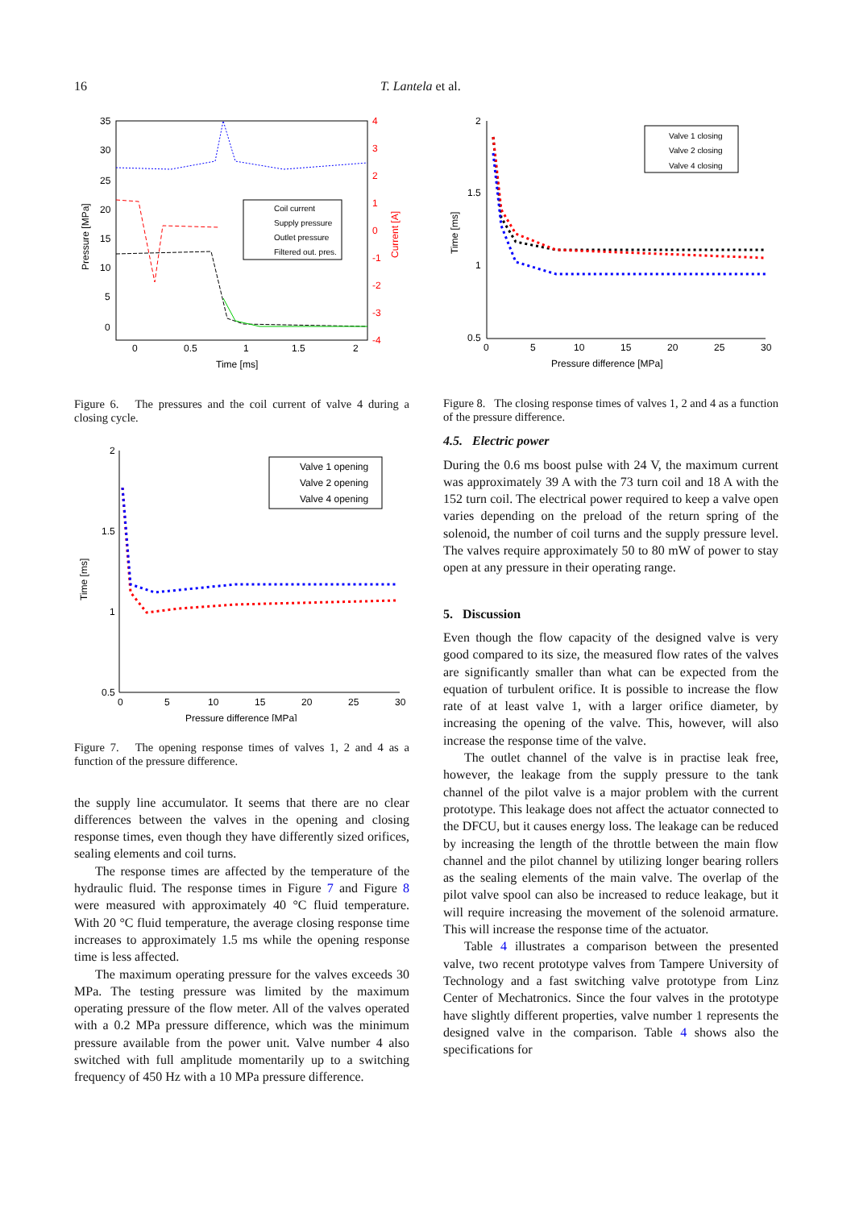16 T. Lantela et al.
Coil current
Supply pressure
Outlet pressure
Filtered out. pres.
35
30
25
20
15
10
5
0
4
3
2
1
0
-1
-2
-3
-4
0
0.5
1
1.5
2
Time [ms]
Pressure [MPa]
Current [A]
Figure 6. The pressures and the coil current of valve 4 during a closing cycle.
Valve 1 opening
Valve 2 opening
Valve 4 opening
2
1.5
1
0.5
0
5
10
15
20
25
30
Pressure difference [MPa]
Time [ms]
Figure 7. The opening response times of valves 1, 2 and 4 as a function of the pressure difference.
the supply line accumulator. It seems that there are no clear differences between the valves in the opening and closing response times, even though they have differently sized orifices, sealing elements and coil turns.
The response times are affected by the temperature of the hydraulic fluid. The response times in Figure 7 and Figure 8 were measured with approximately 40 °C fluid temperature. With 20 °C fluid temperature, the average closing response time increases to approximately 1.5 ms while the opening response time is less affected.
The maximum operating pressure for the valves exceeds 30 MPa. The testing pressure was limited by the maximum operating pressure of the flow meter. All of the valves operated with a 0.2 MPa pressure difference, which was the minimum pressure available from the power unit. Valve number 4 also switched with full amplitude momentarily up to a switching frequency of 450 Hz with a 10 MPa pressure difference.
Valve 1 closing
Valve 2 closing
Valve 4 closing
2
1.5
1
0.5
0
5
10
15
20
25
30
Pressure difference [MPa]
Time [ms]
Figure 8. The closing response times of valves 1, 2 and 4 as a function of the pressure difference.
4.5. Electric power
During the 0.6 ms boost pulse with 24 V, the maximum current was approximately 39 A with the 73 turn coil and 18 A with the 152 turn coil. The electrical power required to keep a valve open varies depending on the preload of the return spring of the solenoid, the number of coil turns and the supply pressure level. The valves require approximately 50 to 80 mW of power to stay open at any pressure in their operating range.
5. Discussion
Even though the flow capacity of the designed valve is very good compared to its size, the measured flow rates of the valves are significantly smaller than what can be expected from the equation of turbulent orifice. It is possible to increase the flow rate of at least valve 1, with a larger orifice diameter, by increasing the opening of the valve. This, however, will also increase the response time of the valve.
The outlet channel of the valve is in practise leak free, however, the leakage from the supply pressure to the tank channel of the pilot valve is a major problem with the current prototype. This leakage does not affect the actuator connected to the DFCU, but it causes energy loss. The leakage can be reduced by increasing the length of the throttle between the main flow channel and the pilot channel by utilizing longer bearing rollers as the sealing elements of the main valve. The overlap of the pilot valve spool can also be increased to reduce leakage, but it will require increasing the movement of the solenoid armature. This will increase the response time of the actuator.
Table 4 illustrates a comparison between the presented valve, two recent prototype valves from Tampere University of Technology and a fast switching valve prototype from Linz Center of Mechatronics. Since the four valves in the prototype have slightly different properties, valve number 1 represents the designed valve in the comparison. Table 4 shows also the specifications for